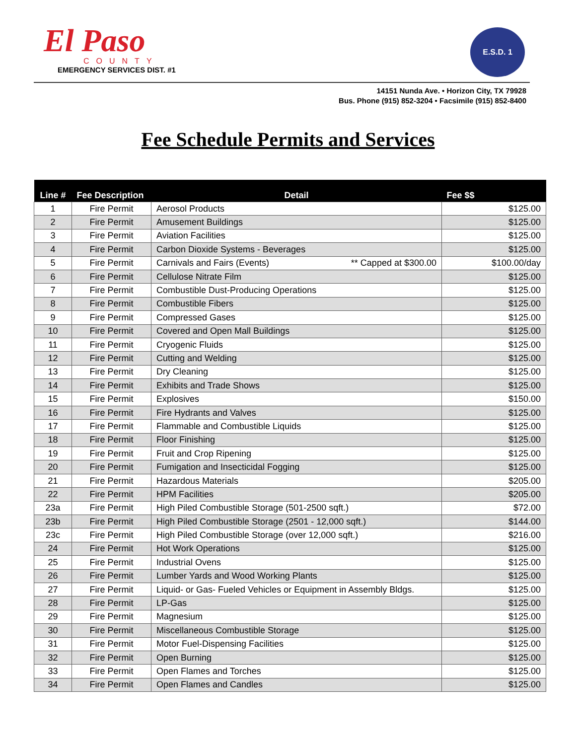El Paso
COUNTY
EMERGENCY SERVICES DIST. #1
E.S.D. 1
14151 Nunda Ave. • Horizon City, TX 79928
Bus. Phone (915) 852-3204 • Facsimile (915) 852-8400
Fee Schedule Permits and Services
| Line # | Fee Description | Detail | Fee $$ |
| --- | --- | --- | --- |
| 1 | Fire Permit | Aerosol Products | $125.00 |
| 2 | Fire Permit | Amusement Buildings | $125.00 |
| 3 | Fire Permit | Aviation Facilities | $125.00 |
| 4 | Fire Permit | Carbon Dioxide Systems - Beverages | $125.00 |
| 5 | Fire Permit | Carnivals and Fairs (Events) ** Capped at $300.00 | $100.00/day |
| 6 | Fire Permit | Cellulose Nitrate Film | $125.00 |
| 7 | Fire Permit | Combustible Dust-Producing Operations | $125.00 |
| 8 | Fire Permit | Combustible Fibers | $125.00 |
| 9 | Fire Permit | Compressed Gases | $125.00 |
| 10 | Fire Permit | Covered and Open Mall Buildings | $125.00 |
| 11 | Fire Permit | Cryogenic Fluids | $125.00 |
| 12 | Fire Permit | Cutting and Welding | $125.00 |
| 13 | Fire Permit | Dry Cleaning | $125.00 |
| 14 | Fire Permit | Exhibits and Trade Shows | $125.00 |
| 15 | Fire Permit | Explosives | $150.00 |
| 16 | Fire Permit | Fire Hydrants and Valves | $125.00 |
| 17 | Fire Permit | Flammable and Combustible Liquids | $125.00 |
| 18 | Fire Permit | Floor Finishing | $125.00 |
| 19 | Fire Permit | Fruit and Crop Ripening | $125.00 |
| 20 | Fire Permit | Fumigation and Insecticidal Fogging | $125.00 |
| 21 | Fire Permit | Hazardous Materials | $205.00 |
| 22 | Fire Permit | HPM Facilities | $205.00 |
| 23a | Fire Permit | High Piled Combustible Storage (501-2500 sqft.) | $72.00 |
| 23b | Fire Permit | High Piled Combustible Storage (2501 - 12,000 sqft.) | $144.00 |
| 23c | Fire Permit | High Piled Combustible Storage (over 12,000 sqft.) | $216.00 |
| 24 | Fire Permit | Hot Work Operations | $125.00 |
| 25 | Fire Permit | Industrial Ovens | $125.00 |
| 26 | Fire Permit | Lumber Yards and Wood Working Plants | $125.00 |
| 27 | Fire Permit | Liquid- or Gas- Fueled Vehicles or Equipment in Assembly Bldgs. | $125.00 |
| 28 | Fire Permit | LP-Gas | $125.00 |
| 29 | Fire Permit | Magnesium | $125.00 |
| 30 | Fire Permit | Miscellaneous Combustible Storage | $125.00 |
| 31 | Fire Permit | Motor Fuel-Dispensing Facilities | $125.00 |
| 32 | Fire Permit | Open Burning | $125.00 |
| 33 | Fire Permit | Open Flames and Torches | $125.00 |
| 34 | Fire Permit | Open Flames and Candles | $125.00 |